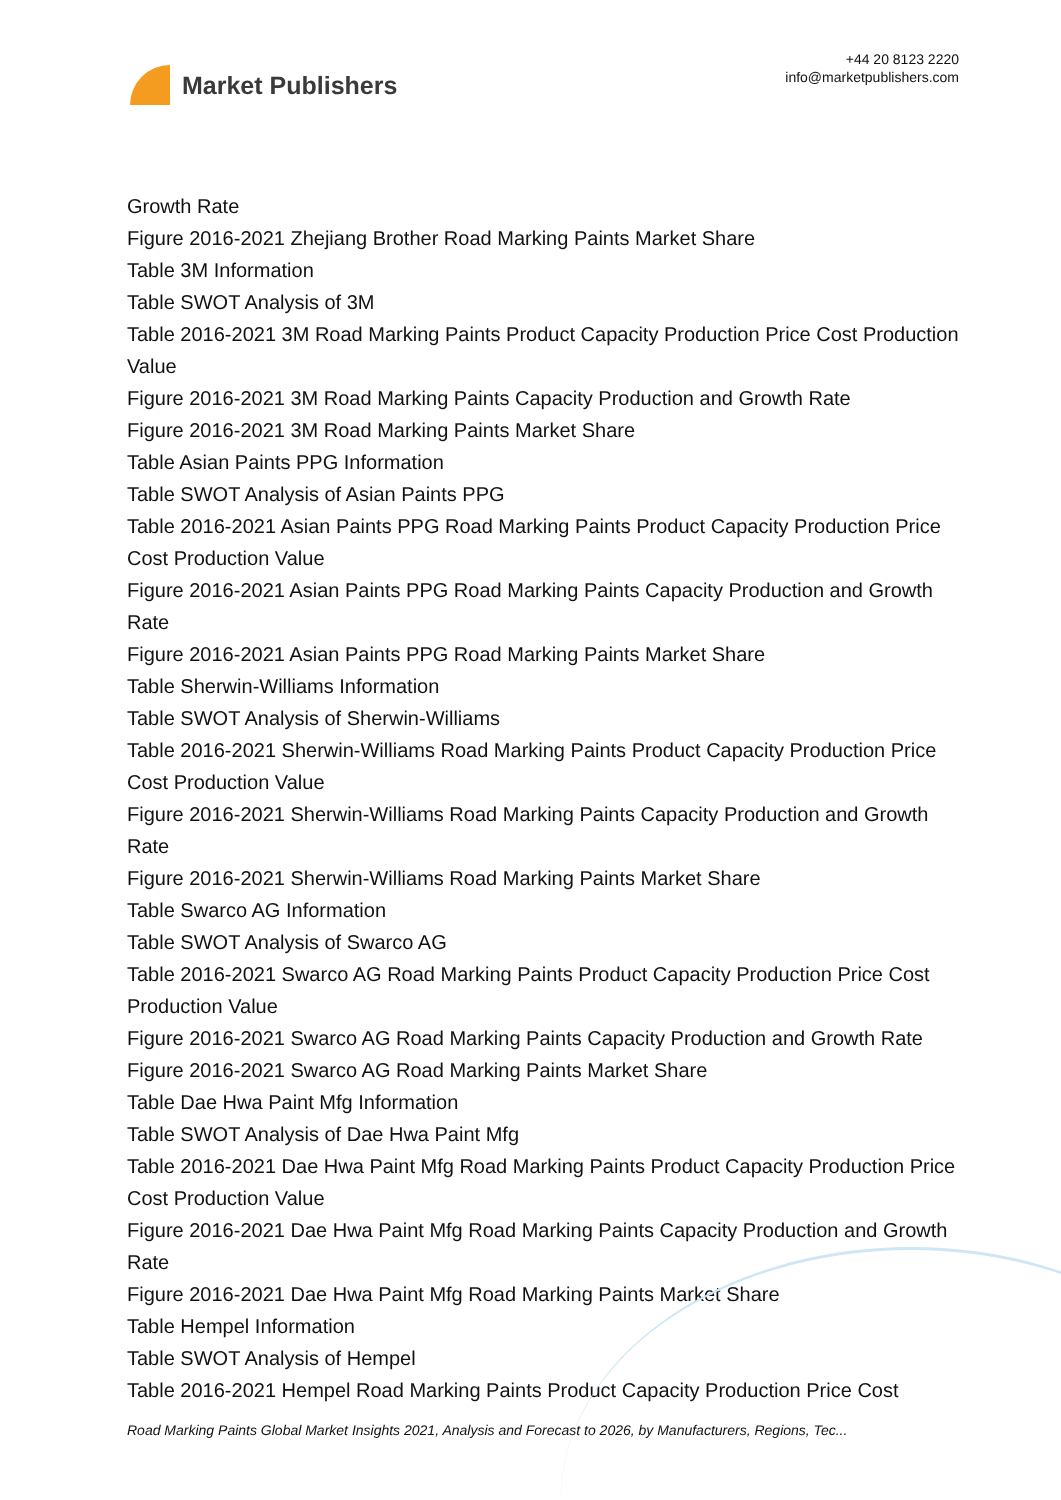Market Publishers
+44 20 8123 2220
info@marketpublishers.com
Growth Rate
Figure 2016-2021 Zhejiang Brother Road Marking Paints Market Share
Table 3M Information
Table SWOT Analysis of 3M
Table 2016-2021 3M Road Marking Paints Product Capacity Production Price Cost Production Value
Figure 2016-2021 3M Road Marking Paints Capacity Production and Growth Rate
Figure 2016-2021 3M Road Marking Paints Market Share
Table Asian Paints PPG Information
Table SWOT Analysis of Asian Paints PPG
Table 2016-2021 Asian Paints PPG Road Marking Paints Product Capacity Production Price Cost Production Value
Figure 2016-2021 Asian Paints PPG Road Marking Paints Capacity Production and Growth Rate
Figure 2016-2021 Asian Paints PPG Road Marking Paints Market Share
Table Sherwin-Williams Information
Table SWOT Analysis of Sherwin-Williams
Table 2016-2021 Sherwin-Williams Road Marking Paints Product Capacity Production Price Cost Production Value
Figure 2016-2021 Sherwin-Williams Road Marking Paints Capacity Production and Growth Rate
Figure 2016-2021 Sherwin-Williams Road Marking Paints Market Share
Table Swarco AG Information
Table SWOT Analysis of Swarco AG
Table 2016-2021 Swarco AG Road Marking Paints Product Capacity Production Price Cost Production Value
Figure 2016-2021 Swarco AG Road Marking Paints Capacity Production and Growth Rate
Figure 2016-2021 Swarco AG Road Marking Paints Market Share
Table Dae Hwa Paint Mfg Information
Table SWOT Analysis of Dae Hwa Paint Mfg
Table 2016-2021 Dae Hwa Paint Mfg Road Marking Paints Product Capacity Production Price Cost Production Value
Figure 2016-2021 Dae Hwa Paint Mfg Road Marking Paints Capacity Production and Growth Rate
Figure 2016-2021 Dae Hwa Paint Mfg Road Marking Paints Market Share
Table Hempel Information
Table SWOT Analysis of Hempel
Table 2016-2021 Hempel Road Marking Paints Product Capacity Production Price Cost
Road Marking Paints Global Market Insights 2021, Analysis and Forecast to 2026, by Manufacturers, Regions, Tec...